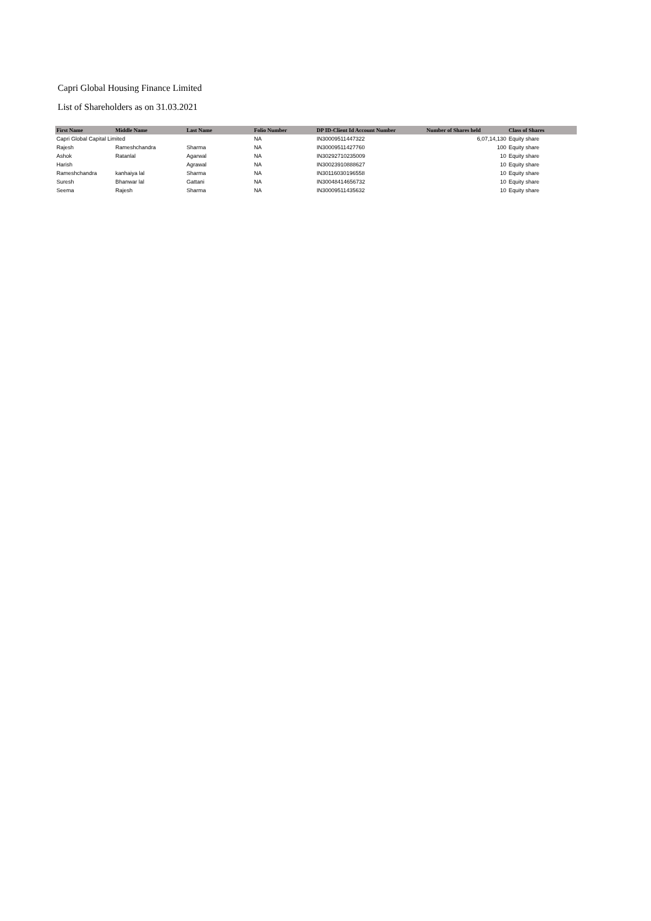Capri Global Housing Finance Limited
List of Shareholders as on 31.03.2021
| First Name | Middle Name | Last Name | Folio Number | DP ID-Client Id Account Number | Number of Shares held | Class of Shares |
| --- | --- | --- | --- | --- | --- | --- |
| Capri Global Capital Limited | | | NA | IN30009511447322 | 6,07,14,130 | Equity share |
| Rajesh | Rameshchandra | Sharma | NA | IN30009511427760 | 100 | Equity share |
| Ashok | Ratanlal | Agarwal | NA | IN30292710235009 | 10 | Equity share |
| Harish | | Agrawal | NA | IN30023910888627 | 10 | Equity share |
| Rameshchandra | kanhaiya lal | Sharma | NA | IN30116030196558 | 10 | Equity share |
| Suresh | Bhanwar lal | Gattani | NA | IN30048414656732 | 10 | Equity share |
| Seema | Rajesh | Sharma | NA | IN30009511435632 | 10 | Equity share |